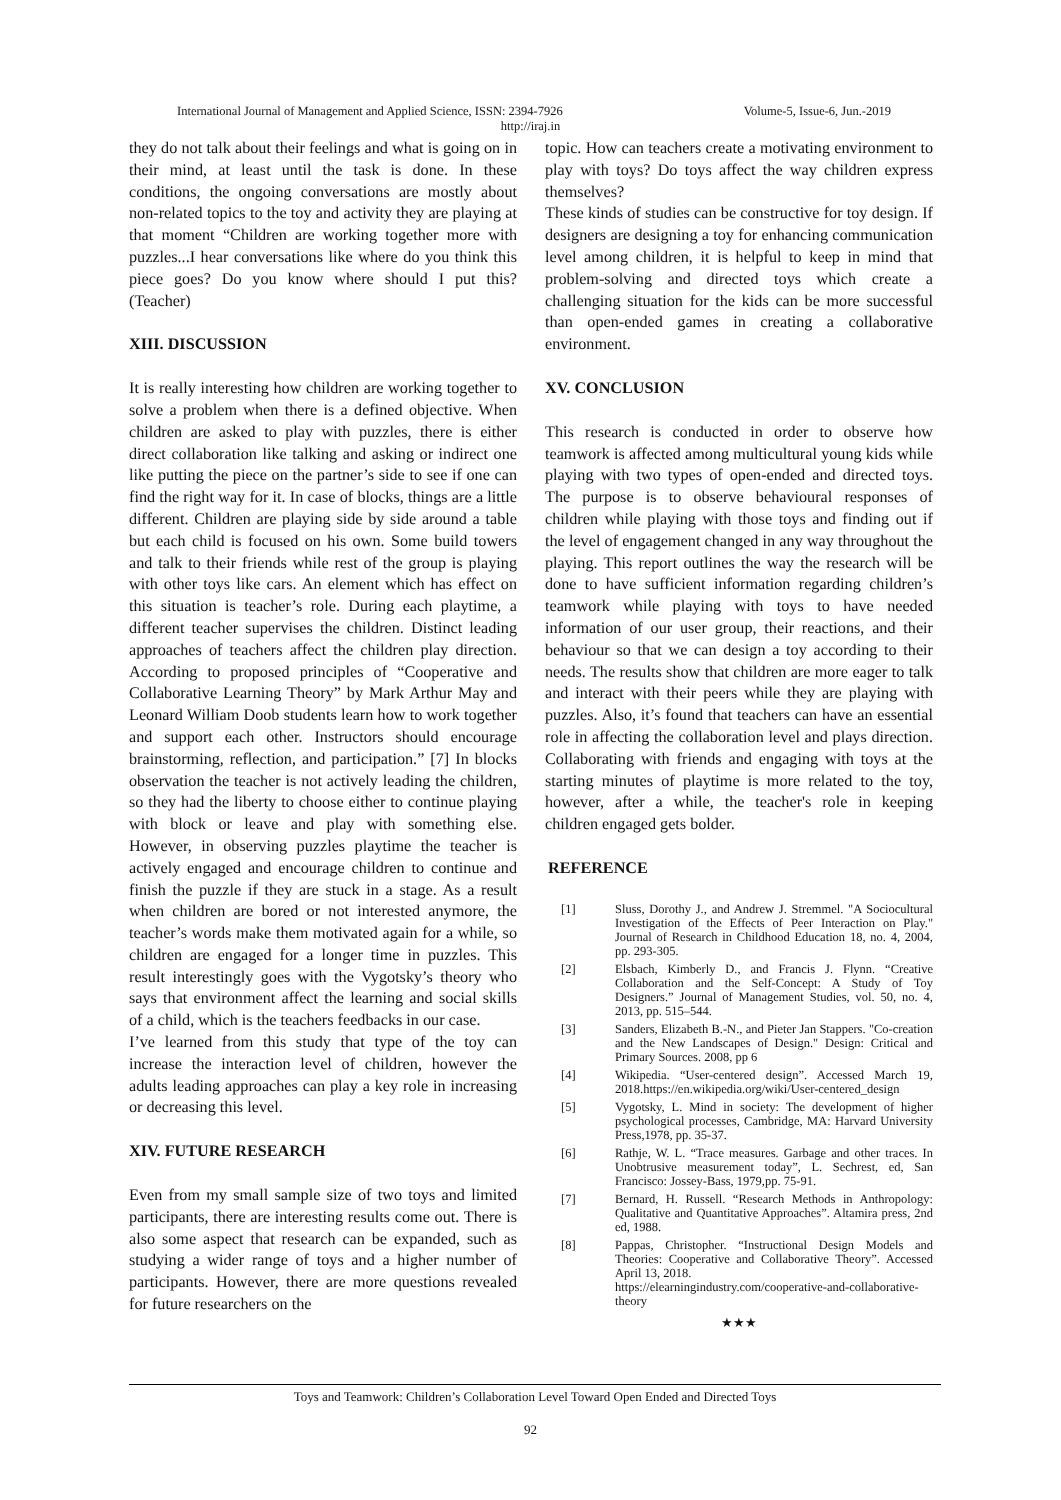International Journal of Management and Applied Science, ISSN: 2394-7926 Volume-5, Issue-6, Jun.-2019
http://iraj.in
they do not talk about their feelings and what is going on in their mind, at least until the task is done. In these conditions, the ongoing conversations are mostly about non-related topics to the toy and activity they are playing at that moment “Children are working together more with puzzles...I hear conversations like where do you think this piece goes? Do you know where should I put this? (Teacher)
XIII. DISCUSSION
It is really interesting how children are working together to solve a problem when there is a defined objective. When children are asked to play with puzzles, there is either direct collaboration like talking and asking or indirect one like putting the piece on the partner’s side to see if one can find the right way for it. In case of blocks, things are a little different. Children are playing side by side around a table but each child is focused on his own. Some build towers and talk to their friends while rest of the group is playing with other toys like cars. An element which has effect on this situation is teacher’s role. During each playtime, a different teacher supervises the children. Distinct leading approaches of teachers affect the children play direction. According to proposed principles of “Cooperative and Collaborative Learning Theory” by Mark Arthur May and Leonard William Doob students learn how to work together and support each other. Instructors should encourage brainstorming, reflection, and participation.” [7] In blocks observation the teacher is not actively leading the children, so they had the liberty to choose either to continue playing with block or leave and play with something else. However, in observing puzzles playtime the teacher is actively engaged and encourage children to continue and finish the puzzle if they are stuck in a stage. As a result when children are bored or not interested anymore, the teacher’s words make them motivated again for a while, so children are engaged for a longer time in puzzles. This result interestingly goes with the Vygotsky’s theory who says that environment affect the learning and social skills of a child, which is the teachers feedbacks in our case.
I’ve learned from this study that type of the toy can increase the interaction level of children, however the adults leading approaches can play a key role in increasing or decreasing this level.
XIV. FUTURE RESEARCH
Even from my small sample size of two toys and limited participants, there are interesting results come out. There is also some aspect that research can be expanded, such as studying a wider range of toys and a higher number of participants. However, there are more questions revealed for future researchers on the
topic. How can teachers create a motivating environment to play with toys? Do toys affect the way children express themselves?
These kinds of studies can be constructive for toy design. If designers are designing a toy for enhancing communication level among children, it is helpful to keep in mind that problem-solving and directed toys which create a challenging situation for the kids can be more successful than open-ended games in creating a collaborative environment.
XV. CONCLUSION
This research is conducted in order to observe how teamwork is affected among multicultural young kids while playing with two types of open-ended and directed toys. The purpose is to observe behavioural responses of children while playing with those toys and finding out if the level of engagement changed in any way throughout the playing. This report outlines the way the research will be done to have sufficient information regarding children’s teamwork while playing with toys to have needed information of our user group, their reactions, and their behaviour so that we can design a toy according to their needs. The results show that children are more eager to talk and interact with their peers while they are playing with puzzles. Also, it’s found that teachers can have an essential role in affecting the collaboration level and plays direction. Collaborating with friends and engaging with toys at the starting minutes of playtime is more related to the toy, however, after a while, the teacher's role in keeping children engaged gets bolder.
REFERENCE
[1] Sluss, Dorothy J., and Andrew J. Stremmel. "A Sociocultural Investigation of the Effects of Peer Interaction on Play." Journal of Research in Childhood Education 18, no. 4, 2004, pp. 293-305.
[2] Elsbach, Kimberly D., and Francis J. Flynn. “Creative Collaboration and the Self-Concept: A Study of Toy Designers.” Journal of Management Studies, vol. 50, no. 4, 2013, pp. 515–544.
[3] Sanders, Elizabeth B.-N., and Pieter Jan Stappers. "Co-creation and the New Landscapes of Design." Design: Critical and Primary Sources. 2008, pp 6
[4] Wikipedia. “User-centered design”. Accessed March 19, 2018.https://en.wikipedia.org/wiki/User-centered_design
[5] Vygotsky, L. Mind in society: The development of higher psychological processes, Cambridge, MA: Harvard University Press,1978, pp. 35-37.
[6] Rathje, W. L. “Trace measures. Garbage and other traces. In Unobtrusive measurement today”, L. Sechrest, ed, San Francisco: Jossey-Bass, 1979,pp. 75-91.
[7] Bernard, H. Russell. “Research Methods in Anthropology: Qualitative and Quantitative Approaches”. Altamira press, 2nd ed, 1988.
[8] Pappas, Christopher. “Instructional Design Models and Theories: Cooperative and Collaborative Theory”. Accessed April 13, 2018.
https://elearningindustry.com/cooperative-and-collaborative-theory
★★★
Toys and Teamwork: Children’s Collaboration Level Toward Open Ended and Directed Toys
92